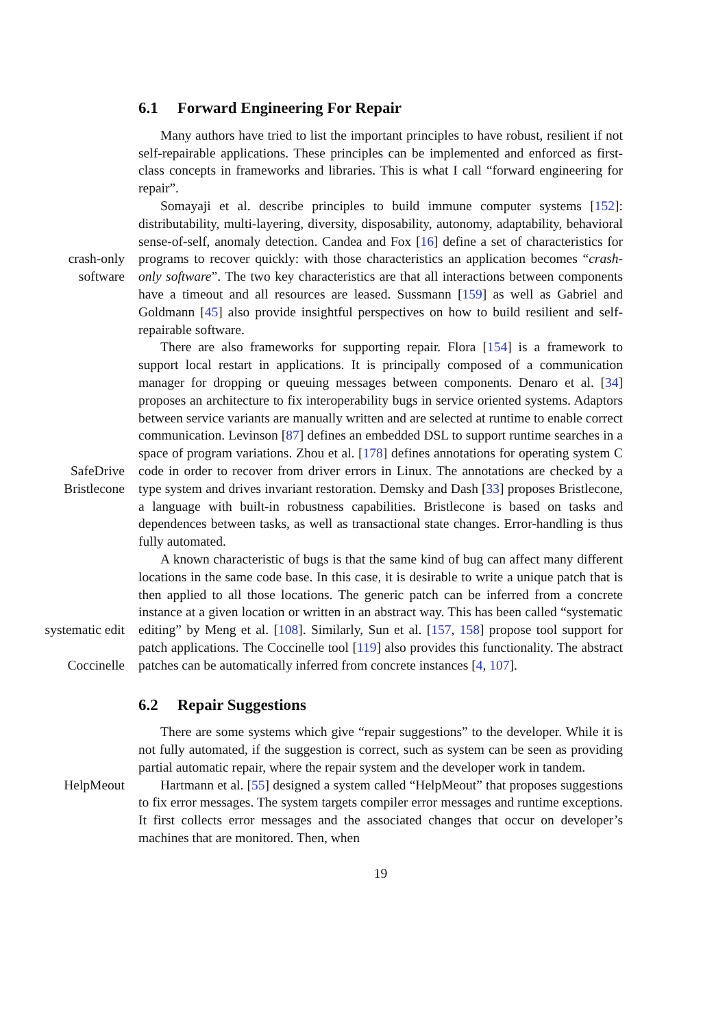6.1 Forward Engineering For Repair
Many authors have tried to list the important principles to have robust, resilient if not self-repairable applications. These principles can be implemented and enforced as first-class concepts in frameworks and libraries. This is what I call “forward engineering for repair”.
Somayaji et al. describe principles to build immune computer systems [152]: distributability, multi-layering, diversity, disposability, autonomy, adaptability, behavioral sense-of-self, anomaly detection. Candea and Fox [16] define a set of characteristics for programs to recover quickly: with those characteristics an application becomes “crash-only software”. crash-only
software The two key characteristics are that all interactions between components have a timeout and all resources are leased. Sussmann [159] as well as Gabriel and Goldmann [45] also provide insightful perspectives on how to build resilient and self-repairable software.
There are also frameworks for supporting repair. Flora [154] is a framework to support local restart in applications. It is principally composed of a communication manager for dropping or queuing messages between components. Denaro et al. [34] proposes an architecture to fix interoperability bugs in service oriented systems. Adaptors between service variants are manually written and are selected at runtime to enable correct communication. Levinson [87] defines an embedded DSL to support runtime searches in a space of program SafeDrive variations. Zhou et al. [178] defines annotations for operating system C code in order to recover from driver errors in Linux. The annotations are checked Bristlecone by a type system and drives invariant restoration. Demsky and Dash [33] proposes Bristlecone, a language with built-in robustness capabilities. Bristlecone is based on tasks and dependences between tasks, as well as transactional state changes. Error-handling is thus fully automated.
A known characteristic of bugs is that the same kind of bug can affect many different locations in the same code base. In this case, it is desirable to write a unique patch that is then applied to all those locations. The generic patch can be inferred from a concrete instance at a given location or written in an systematic edit abstract way. This has been called “systematic editing” by Meng et al. [108]. Similarly, Sun et al. [157, 158] propose tool support for patch applications. Coccinelle The Coccinelle tool [119] also provides this functionality. The abstract patches can be automatically inferred from concrete instances [4, 107].
6.2 Repair Suggestions
There are some systems which give “repair suggestions” to the developer. While it is not fully automated, if the suggestion is correct, such as system can be seen as providing partial automatic repair, where the repair system and the developer work in tandem.
HelpMeout Hartmann et al. [55] designed a system called “HelpMeout” that proposes suggestions to fix error messages. The system targets compiler error messages and runtime exceptions. It first collects error messages and the associated changes that occur on developer’s machines that are monitored. Then, when
19